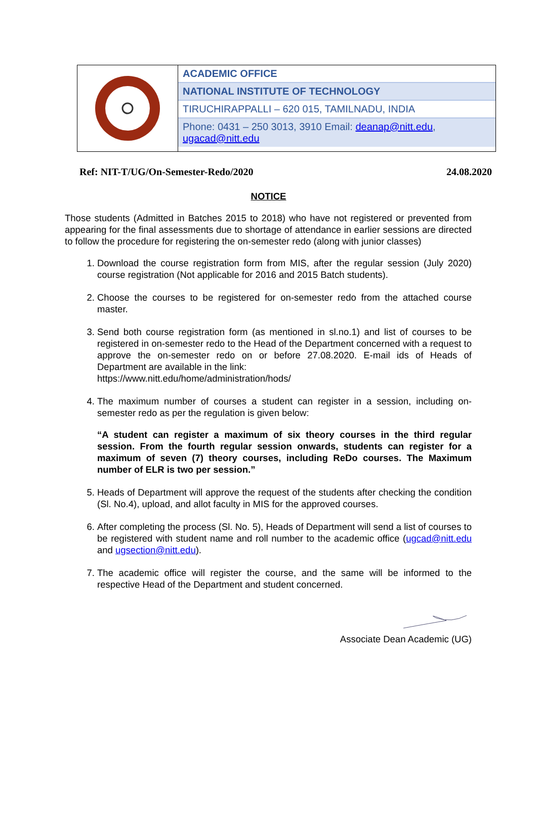ACADEMIC OFFICE
NATIONAL INSTITUTE OF TECHNOLOGY
TIRUCHIRAPPALLI – 620 015, TAMILNADU, INDIA
Phone: 0431 – 250 3013, 3910 Email: deanap@nitt.edu, ugacad@nitt.edu
Ref: NIT-T/UG/On-Semester-Redo/2020 24.08.2020
NOTICE
Those students (Admitted in Batches 2015 to 2018) who have not registered or prevented from appearing for the final assessments due to shortage of attendance in earlier sessions are directed to follow the procedure for registering the on-semester redo (along with junior classes)
1. Download the course registration form from MIS, after the regular session (July 2020) course registration (Not applicable for 2016 and 2015 Batch students).
2. Choose the courses to be registered for on-semester redo from the attached course master.
3. Send both course registration form (as mentioned in sl.no.1) and list of courses to be registered in on-semester redo to the Head of the Department concerned with a request to approve the on-semester redo on or before 27.08.2020. E-mail ids of Heads of Department are available in the link:
https://www.nitt.edu/home/administration/hods/
4. The maximum number of courses a student can register in a session, including on-semester redo as per the regulation is given below:
“A student can register a maximum of six theory courses in the third regular session. From the fourth regular session onwards, students can register for a maximum of seven (7) theory courses, including ReDo courses. The Maximum number of ELR is two per session.”
5. Heads of Department will approve the request of the students after checking the condition (Sl. No.4), upload, and allot faculty in MIS for the approved courses.
6. After completing the process (Sl. No. 5), Heads of Department will send a list of courses to be registered with student name and roll number to the academic office (ugcad@nitt.edu and ugsection@nitt.edu).
7. The academic office will register the course, and the same will be informed to the respective Head of the Department and student concerned.
Associate Dean Academic (UG)